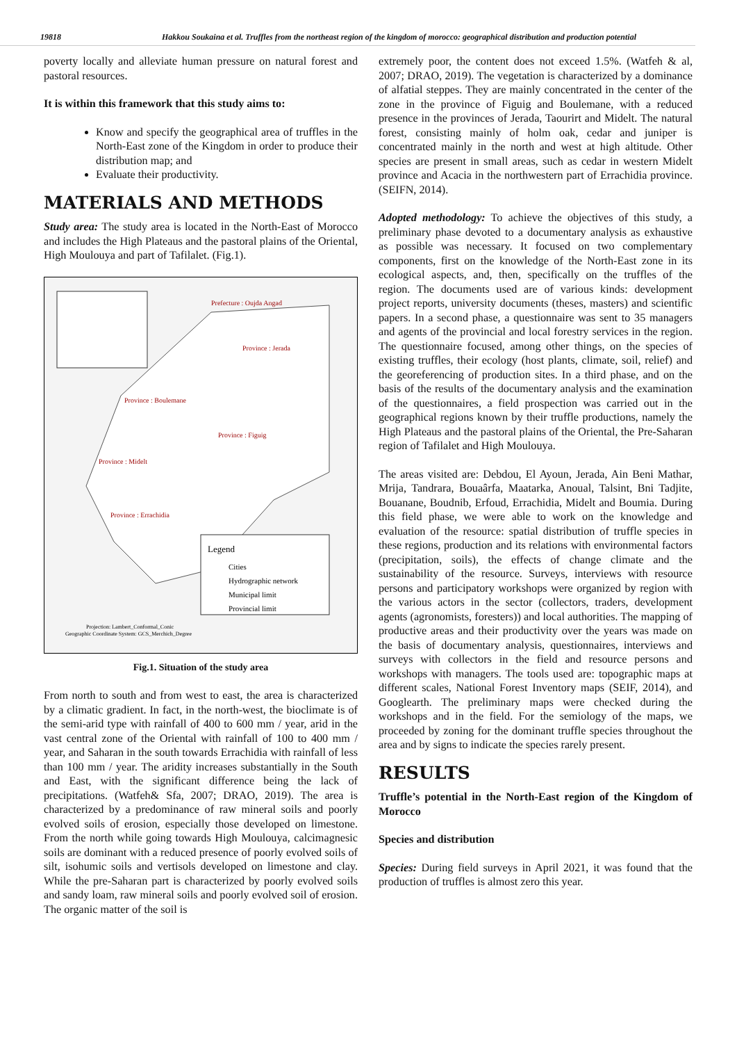19818 Hakkou Soukaina et al. Truffles from the northeast region of the kingdom of morocco: geographical distribution and production potential
poverty locally and alleviate human pressure on natural forest and pastoral resources.
It is within this framework that this study aims to:
Know and specify the geographical area of truffles in the North-East zone of the Kingdom in order to produce their distribution map; and
Evaluate their productivity.
MATERIALS AND METHODS
Study area: The study area is located in the North-East of Morocco and includes the High Plateaus and the pastoral plains of the Oriental, High Moulouya and part of Tafilalet. (Fig.1).
Legend
Cities
Hydrographic network
Municipal limit
Provincial limit
Prefecture : Oujda Angad
Province : Jerada
Province : Boulemane
Province : Figuig
Province : Midelt
Province : Errachidia
Projection: Lambert_Conformal_Conic
Geographic Coordinate System: GCS_Merchich_Degree
Fig.1. Situation of the study area
From north to south and from west to east, the area is characterized by a climatic gradient. In fact, in the north-west, the bioclimate is of the semi-arid type with rainfall of 400 to 600 mm / year, arid in the vast central zone of the Oriental with rainfall of 100 to 400 mm / year, and Saharan in the south towards Errachidia with rainfall of less than 100 mm / year. The aridity increases substantially in the South and East, with the significant difference being the lack of precipitations. (Watfeh& Sfa, 2007; DRAO, 2019). The area is characterized by a predominance of raw mineral soils and poorly evolved soils of erosion, especially those developed on limestone. From the north while going towards High Moulouya, calcimagnesic soils are dominant with a reduced presence of poorly evolved soils of silt, isohumic soils and vertisols developed on limestone and clay. While the pre-Saharan part is characterized by poorly evolved soils and sandy loam, raw mineral soils and poorly evolved soil of erosion. The organic matter of the soil is
extremely poor, the content does not exceed 1.5%. (Watfeh & al, 2007; DRAO, 2019). The vegetation is characterized by a dominance of alfatial steppes. They are mainly concentrated in the center of the zone in the province of Figuig and Boulemane, with a reduced presence in the provinces of Jerada, Taourirt and Midelt. The natural forest, consisting mainly of holm oak, cedar and juniper is concentrated mainly in the north and west at high altitude. Other species are present in small areas, such as cedar in western Midelt province and Acacia in the northwestern part of Errachidia province. (SEIFN, 2014).
Adopted methodology: To achieve the objectives of this study, a preliminary phase devoted to a documentary analysis as exhaustive as possible was necessary. It focused on two complementary components, first on the knowledge of the North-East zone in its ecological aspects, and, then, specifically on the truffles of the region. The documents used are of various kinds: development project reports, university documents (theses, masters) and scientific papers. In a second phase, a questionnaire was sent to 35 managers and agents of the provincial and local forestry services in the region. The questionnaire focused, among other things, on the species of existing truffles, their ecology (host plants, climate, soil, relief) and the georeferencing of production sites. In a third phase, and on the basis of the results of the documentary analysis and the examination of the questionnaires, a field prospection was carried out in the geographical regions known by their truffle productions, namely the High Plateaus and the pastoral plains of the Oriental, the Pre-Saharan region of Tafilalet and High Moulouya.
The areas visited are: Debdou, El Ayoun, Jerada, Ain Beni Mathar, Mrija, Tandrara, Bouaârfa, Maatarka, Anoual, Talsint, Bni Tadjite, Bouanane, Boudnib, Erfoud, Errachidia, Midelt and Boumia. During this field phase, we were able to work on the knowledge and evaluation of the resource: spatial distribution of truffle species in these regions, production and its relations with environmental factors (precipitation, soils), the effects of change climate and the sustainability of the resource. Surveys, interviews with resource persons and participatory workshops were organized by region with the various actors in the sector (collectors, traders, development agents (agronomists, foresters)) and local authorities. The mapping of productive areas and their productivity over the years was made on the basis of documentary analysis, questionnaires, interviews and surveys with collectors in the field and resource persons and workshops with managers. The tools used are: topographic maps at different scales, National Forest Inventory maps (SEIF, 2014), and Googlearth. The preliminary maps were checked during the workshops and in the field. For the semiology of the maps, we proceeded by zoning for the dominant truffle species throughout the area and by signs to indicate the species rarely present.
RESULTS
Truffle’s potential in the North-East region of the Kingdom of Morocco
Species and distribution
Species: During field surveys in April 2021, it was found that the production of truffles is almost zero this year.